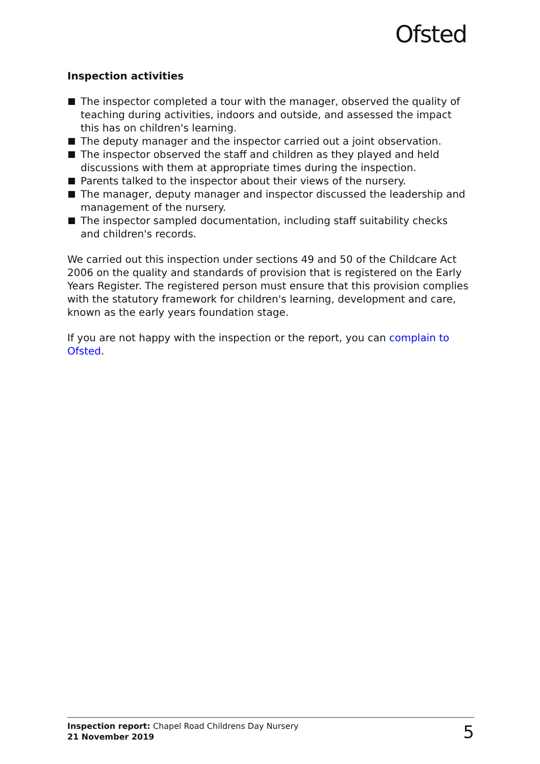Ofsted
Inspection activities
The inspector completed a tour with the manager, observed the quality of teaching during activities, indoors and outside, and assessed the impact this has on children's learning.
The deputy manager and the inspector carried out a joint observation.
The inspector observed the staff and children as they played and held discussions with them at appropriate times during the inspection.
Parents talked to the inspector about their views of the nursery.
The manager, deputy manager and inspector discussed the leadership and management of the nursery.
The inspector sampled documentation, including staff suitability checks and children's records.
We carried out this inspection under sections 49 and 50 of the Childcare Act 2006 on the quality and standards of provision that is registered on the Early Years Register. The registered person must ensure that this provision complies with the statutory framework for children's learning, development and care, known as the early years foundation stage.
If you are not happy with the inspection or the report, you can complain to Ofsted.
Inspection report: Chapel Road Childrens Day Nursery
21 November 2019
5